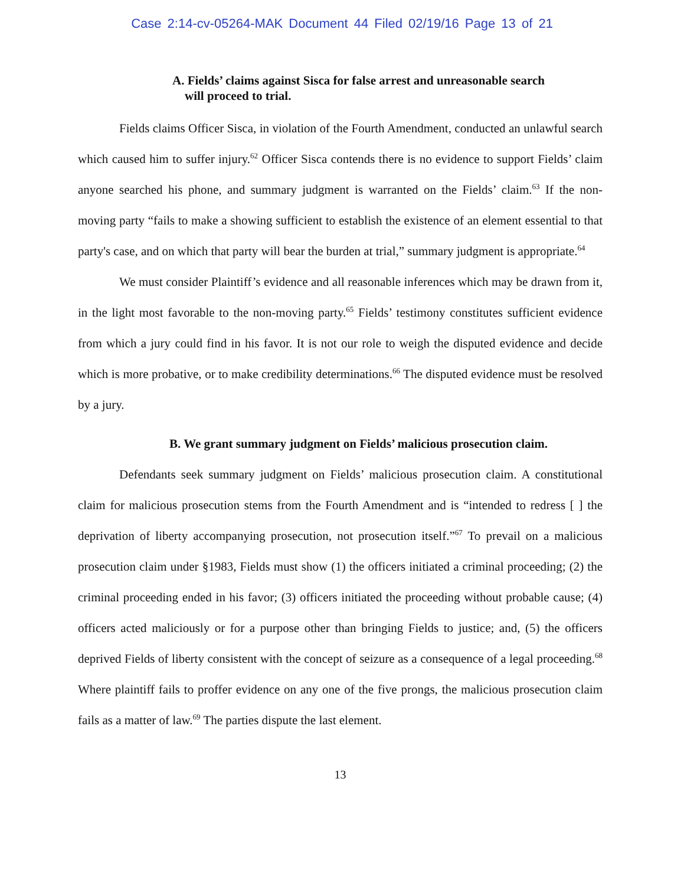Case 2:14-cv-05264-MAK Document 44 Filed 02/19/16 Page 13 of 21
A. Fields’ claims against Sisca for false arrest and unreasonable search
will proceed to trial.
Fields claims Officer Sisca, in violation of the Fourth Amendment, conducted an unlawful search which caused him to suffer injury.<sup>62</sup> Officer Sisca contends there is no evidence to support Fields’ claim anyone searched his phone, and summary judgment is warranted on the Fields’ claim.<sup>63</sup> If the non-moving party “fails to make a showing sufficient to establish the existence of an element essential to that party's case, and on which that party will bear the burden at trial,” summary judgment is appropriate.<sup>64</sup>
We must consider Plaintiff’s evidence and all reasonable inferences which may be drawn from it, in the light most favorable to the non-moving party.<sup>65</sup> Fields’ testimony constitutes sufficient evidence from which a jury could find in his favor. It is not our role to weigh the disputed evidence and decide which is more probative, or to make credibility determinations.<sup>66</sup> The disputed evidence must be resolved by a jury.
B. We grant summary judgment on Fields’ malicious prosecution claim.
Defendants seek summary judgment on Fields’ malicious prosecution claim. A constitutional claim for malicious prosecution stems from the Fourth Amendment and is “intended to redress [ ] the deprivation of liberty accompanying prosecution, not prosecution itself.”<sup>67</sup> To prevail on a malicious prosecution claim under §1983, Fields must show (1) the officers initiated a criminal proceeding; (2) the criminal proceeding ended in his favor; (3) officers initiated the proceeding without probable cause; (4) officers acted maliciously or for a purpose other than bringing Fields to justice; and, (5) the officers deprived Fields of liberty consistent with the concept of seizure as a consequence of a legal proceeding.<sup>68</sup> Where plaintiff fails to proffer evidence on any one of the five prongs, the malicious prosecution claim fails as a matter of law.<sup>69</sup> The parties dispute the last element.
13